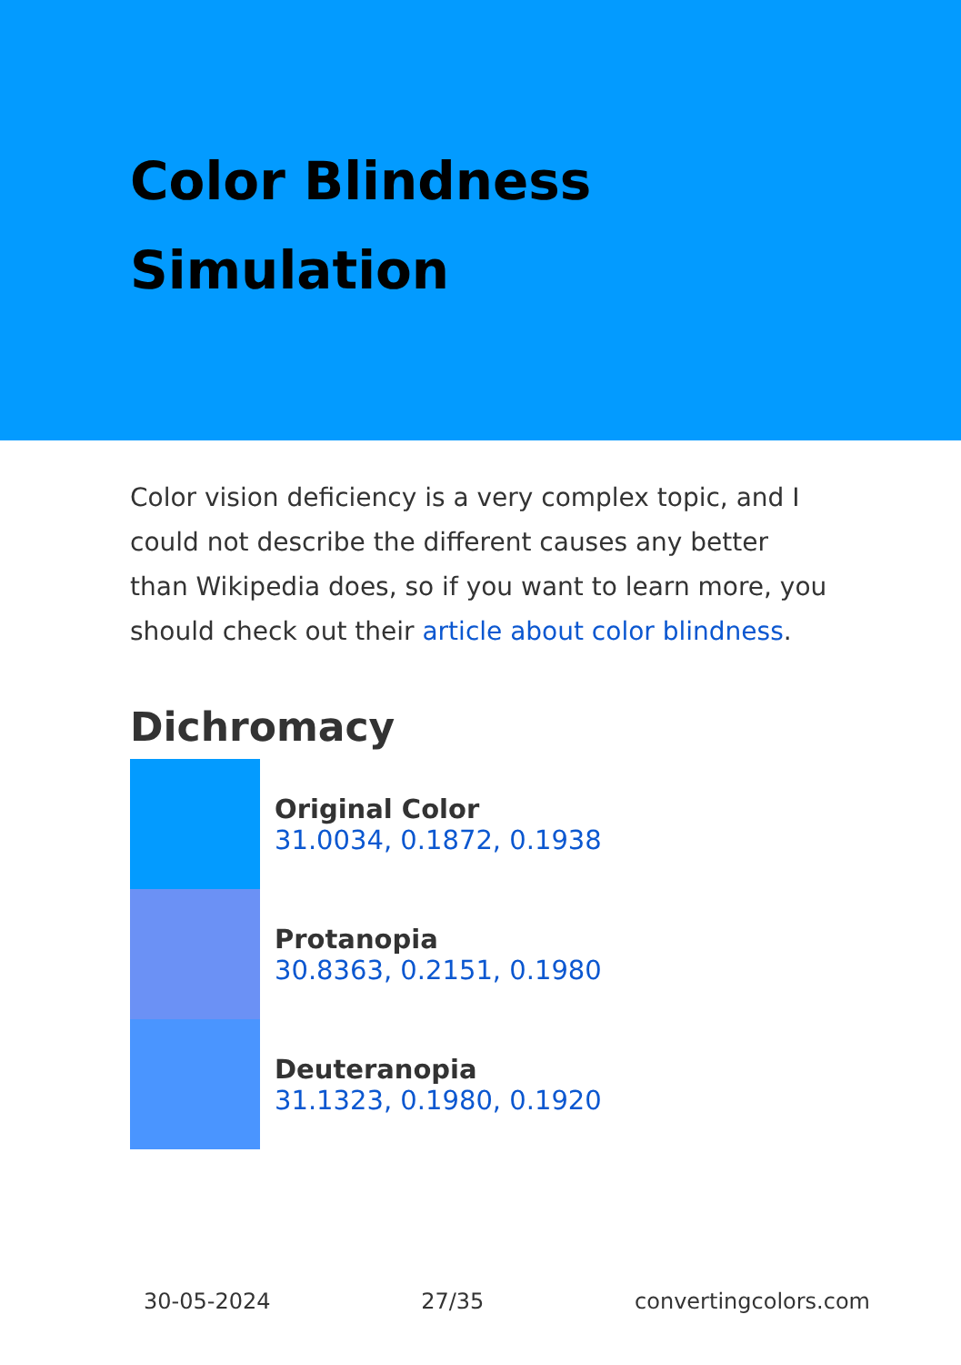Color Blindness
Simulation
Color vision deficiency is a very complex topic, and I could not describe the different causes any better than Wikipedia does, so if you want to learn more, you should check out their article about color blindness.
Dichromacy
Original Color
31.0034, 0.1872, 0.1938
Protanopia
30.8363, 0.2151, 0.1980
Deuteranopia
31.1323, 0.1980, 0.1920
30-05-2024 27/35 convertingcolors.com